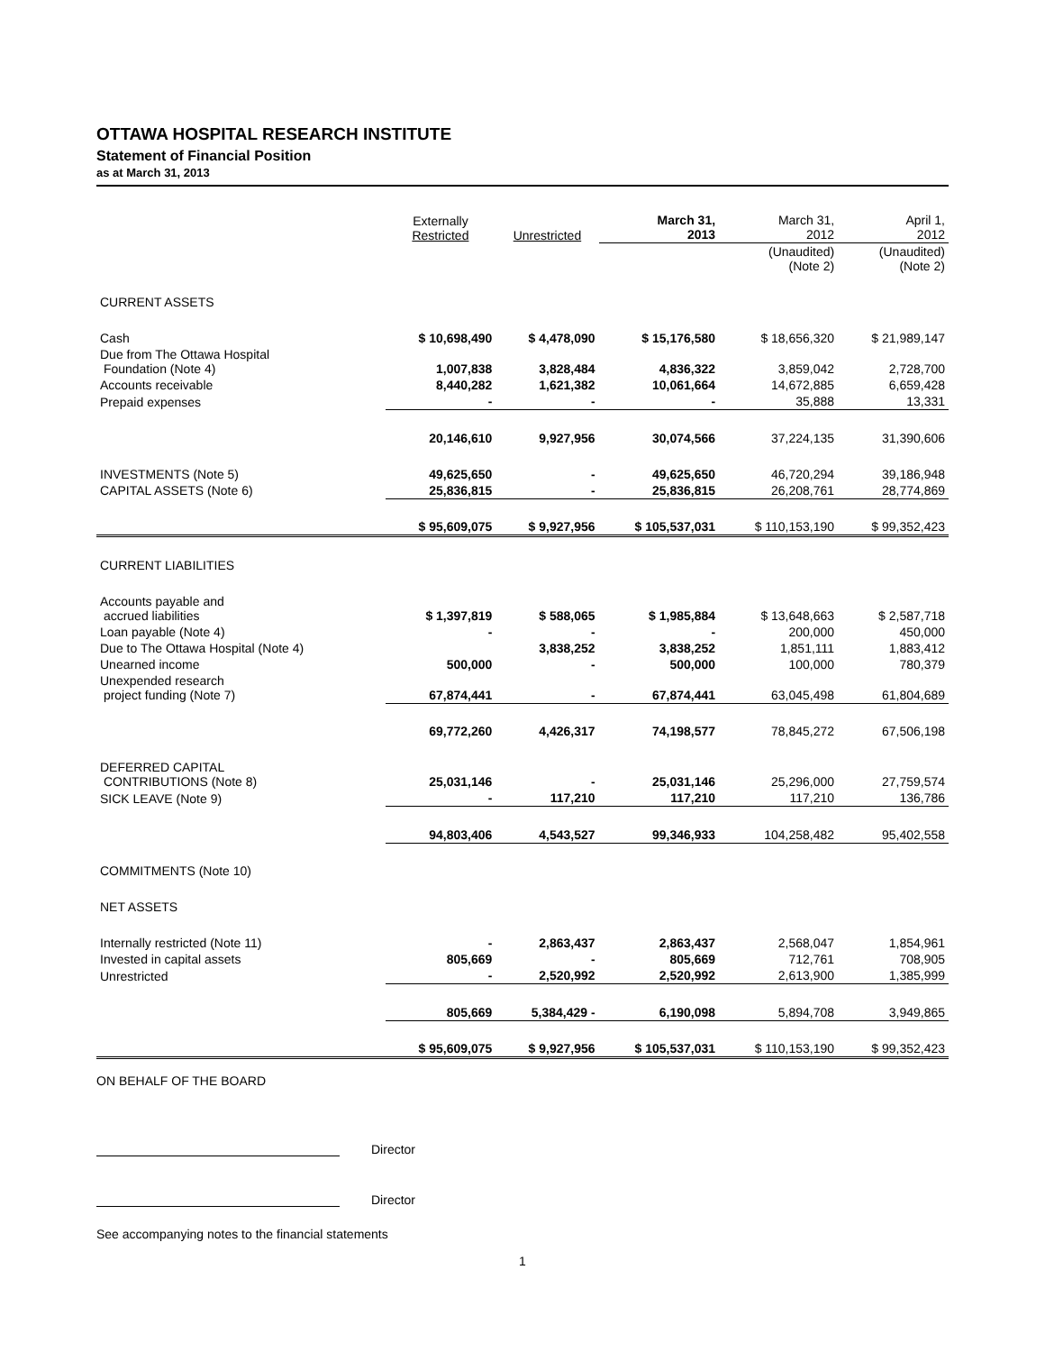OTTAWA HOSPITAL RESEARCH INSTITUTE
Statement of Financial Position
as at March 31, 2013
| | Externally Restricted | Unrestricted | March 31, 2013 | March 31, 2012 | April 1, 2012 |
| --- | --- | --- | --- | --- | --- |
| | | | | (Unaudited) (Note 2) | (Unaudited) (Note 2) |
| CURRENT ASSETS | | | | | |
| Cash | $ 10,698,490 | $ 4,478,090 | $ 15,176,580 | $ 18,656,320 | $ 21,989,147 |
| Due from The Ottawa Hospital Foundation (Note 4) | 1,007,838 | 3,828,484 | 4,836,322 | 3,859,042 | 2,728,700 |
| Accounts receivable | 8,440,282 | 1,621,382 | 10,061,664 | 14,672,885 | 6,659,428 |
| Prepaid expenses | - | - | - | 35,888 | 13,331 |
| | 20,146,610 | 9,927,956 | 30,074,566 | 37,224,135 | 31,390,606 |
| INVESTMENTS (Note 5) | 49,625,650 | - | 49,625,650 | 46,720,294 | 39,186,948 |
| CAPITAL ASSETS (Note 6) | 25,836,815 | - | 25,836,815 | 26,208,761 | 28,774,869 |
| | $ 95,609,075 | $ 9,927,956 | $ 105,537,031 | $ 110,153,190 | $ 99,352,423 |
| CURRENT LIABILITIES | | | | | |
| Accounts payable and accrued liabilities | $ 1,397,819 | $ 588,065 | $ 1,985,884 | $ 13,648,663 | $ 2,587,718 |
| Loan payable (Note 4) | - | - | - | 200,000 | 450,000 |
| Due to The Ottawa Hospital (Note 4) | | 3,838,252 | 3,838,252 | 1,851,111 | 1,883,412 |
| Unearned income | 500,000 | - | 500,000 | 100,000 | 780,379 |
| Unexpended research project funding (Note 7) | 67,874,441 | - | 67,874,441 | 63,045,498 | 61,804,689 |
| | 69,772,260 | 4,426,317 | 74,198,577 | 78,845,272 | 67,506,198 |
| DEFERRED CAPITAL CONTRIBUTIONS (Note 8) | 25,031,146 | - | 25,031,146 | 25,296,000 | 27,759,574 |
| SICK LEAVE (Note 9) | - | 117,210 | 117,210 | 117,210 | 136,786 |
| | 94,803,406 | 4,543,527 | 99,346,933 | 104,258,482 | 95,402,558 |
| COMMITMENTS (Note 10) | | | | | |
| NET ASSETS | | | | | |
| Internally restricted (Note 11) | - | 2,863,437 | 2,863,437 | 2,568,047 | 1,854,961 |
| Invested in capital assets | 805,669 | - | 805,669 | 712,761 | 708,905 |
| Unrestricted | - | 2,520,992 | 2,520,992 | 2,613,900 | 1,385,999 |
| | 805,669 | 5,384,429 - | 6,190,098 | 5,894,708 | 3,949,865 |
| | $ 95,609,075 | $ 9,927,956 | $ 105,537,031 | $ 110,153,190 | $ 99,352,423 |
ON BEHALF OF THE BOARD
Director
Director
See accompanying notes to the financial statements
1